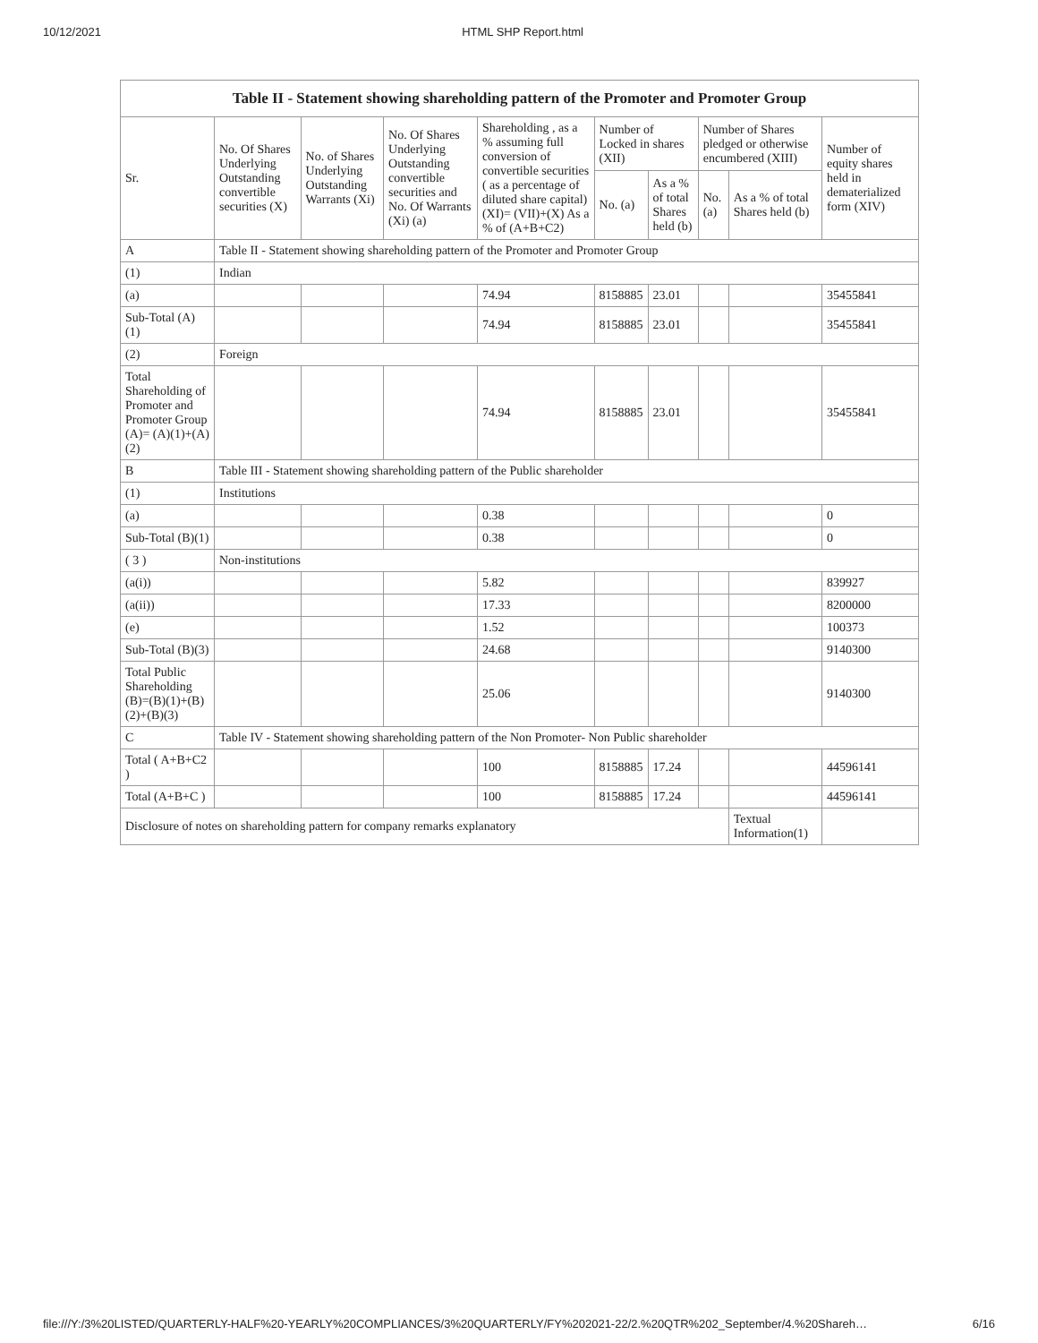10/12/2021 HTML SHP Report.html
| Table II - Statement showing shareholding pattern of the Promoter and Promoter Group | | | | | | | | | |
| --- | --- | --- | --- | --- | --- | --- | --- | --- | --- |
| Sr. | No. Of Shares Underlying Outstanding convertible securities (X) | No. of Shares Underlying Outstanding Warrants (Xi) | No. Of Shares Underlying Outstanding convertible securities and No. Of Warrants (Xi) (a) | Shareholding , as a % assuming full conversion of convertible securities ( as a percentage of diluted share capital) (XI)= (VII)+(X) As a % of (A+B+C2) | Number of Locked in shares (XII) | | Number of Shares pledged or otherwise encumbered (XIII) | | Number of equity shares held in dematerialized form (XIV) |
| | | | | | No. (a) | As a % of total Shares held (b) | No. (a) | As a % of total Shares held (b) | |
| A | Table II - Statement showing shareholding pattern of the Promoter and Promoter Group | | | | | | | | |
| (1) | Indian | | | | | | | | |
| (a) | | | | 74.94 | 8158885 | 23.01 | | | 35455841 |
| Sub-Total (A)(1) | | | | 74.94 | 8158885 | 23.01 | | | 35455841 |
| (2) | Foreign | | | | | | | | |
| Total Shareholding of Promoter and Promoter Group (A)= (A)(1)+(A)(2) | | | | 74.94 | 8158885 | 23.01 | | | 35455841 |
| B | Table III - Statement showing shareholding pattern of the Public shareholder | | | | | | | | |
| (1) | Institutions | | | | | | | | |
| (a) | | | | 0.38 | | | | | 0 |
| Sub-Total (B)(1) | | | | 0.38 | | | | | 0 |
| ( 3 ) | Non-institutions | | | | | | | | |
| (a(i)) | | | | 5.82 | | | | | 839927 |
| (a(ii)) | | | | 17.33 | | | | | 8200000 |
| (e) | | | | 1.52 | | | | | 100373 |
| Sub-Total (B)(3) | | | | 24.68 | | | | | 9140300 |
| Total Public Shareholding (B)=(B)(1)+(B)(2)+(B)(3) | | | | 25.06 | | | | | 9140300 |
| C | Table IV - Statement showing shareholding pattern of the Non Promoter- Non Public shareholder | | | | | | | | |
| Total ( A+B+C2 ) | | | | 100 | 8158885 | 17.24 | | | 44596141 |
| Total (A+B+C ) | | | | 100 | 8158885 | 17.24 | | | 44596141 |
| Disclosure of notes on shareholding pattern for company remarks explanatory | | | | | | | | Textual Information(1) | |
file:///Y:/3%20LISTED/QUARTERLY-HALF%20-YEARLY%20COMPLIANCES/3%20QUARTERLY/FY%202021-22/2.%20QTR%202_September/4.%20Shareh… 6/16